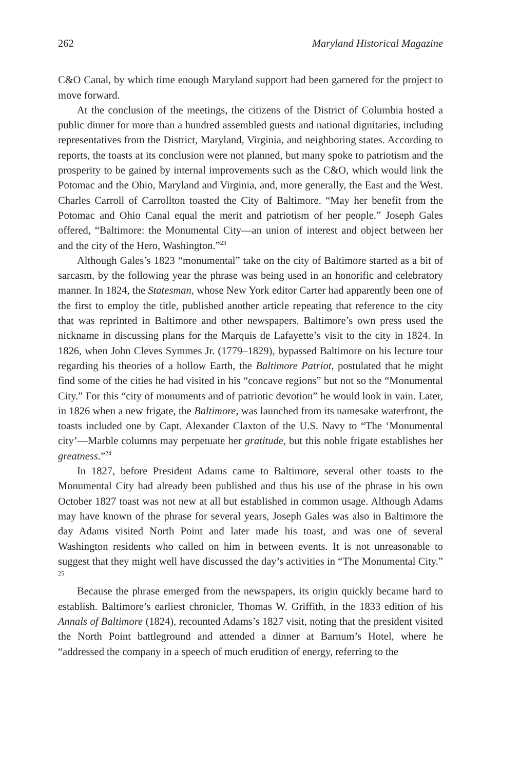262 Maryland Historical Magazine
C&O Canal, by which time enough Maryland support had been garnered for the project to move forward.
At the conclusion of the meetings, the citizens of the District of Columbia hosted a public dinner for more than a hundred assembled guests and national dignitaries, including representatives from the District, Maryland, Virginia, and neighboring states. According to reports, the toasts at its conclusion were not planned, but many spoke to patriotism and the prosperity to be gained by internal improvements such as the C&O, which would link the Potomac and the Ohio, Maryland and Virginia, and, more generally, the East and the West. Charles Carroll of Carrollton toasted the City of Baltimore. “May her benefit from the Potomac and Ohio Canal equal the merit and patriotism of her people.” Joseph Gales offered, “Baltimore: the Monumental City—an union of interest and object between her and the city of the Hero, Washington.”<sup>23</sup>
Although Gales’s 1823 “monumental” take on the city of Baltimore started as a bit of sarcasm, by the following year the phrase was being used in an honorific and celebratory manner. In 1824, the Statesman, whose New York editor Carter had apparently been one of the first to employ the title, published another article repeating that reference to the city that was reprinted in Baltimore and other newspapers. Baltimore’s own press used the nickname in discussing plans for the Marquis de Lafayette’s visit to the city in 1824. In 1826, when John Cleves Symmes Jr. (1779–1829), bypassed Baltimore on his lecture tour regarding his theories of a hollow Earth, the Baltimore Patriot, postulated that he might find some of the cities he had visited in his “concave regions” but not so the “Monumental City.” For this “city of monuments and of patriotic devotion” he would look in vain. Later, in 1826 when a new frigate, the Baltimore, was launched from its namesake waterfront, the toasts included one by Capt. Alexander Claxton of the U.S. Navy to “The ‘Monumental city’—Marble columns may perpetuate her gratitude, but this noble frigate establishes her greatness.”<sup>24</sup>
In 1827, before President Adams came to Baltimore, several other toasts to the Monumental City had already been published and thus his use of the phrase in his own October 1827 toast was not new at all but established in common usage. Although Adams may have known of the phrase for several years, Joseph Gales was also in Baltimore the day Adams visited North Point and later made his toast, and was one of several Washington residents who called on him in between events. It is not unreasonable to suggest that they might well have discussed the day’s activities in “The Monumental City.” <sup>25</sup>
Because the phrase emerged from the newspapers, its origin quickly became hard to establish. Baltimore’s earliest chronicler, Thomas W. Griffith, in the 1833 edition of his Annals of Baltimore (1824), recounted Adams’s 1827 visit, noting that the president visited the North Point battleground and attended a dinner at Barnum’s Hotel, where he “addressed the company in a speech of much erudition of energy, referring to the